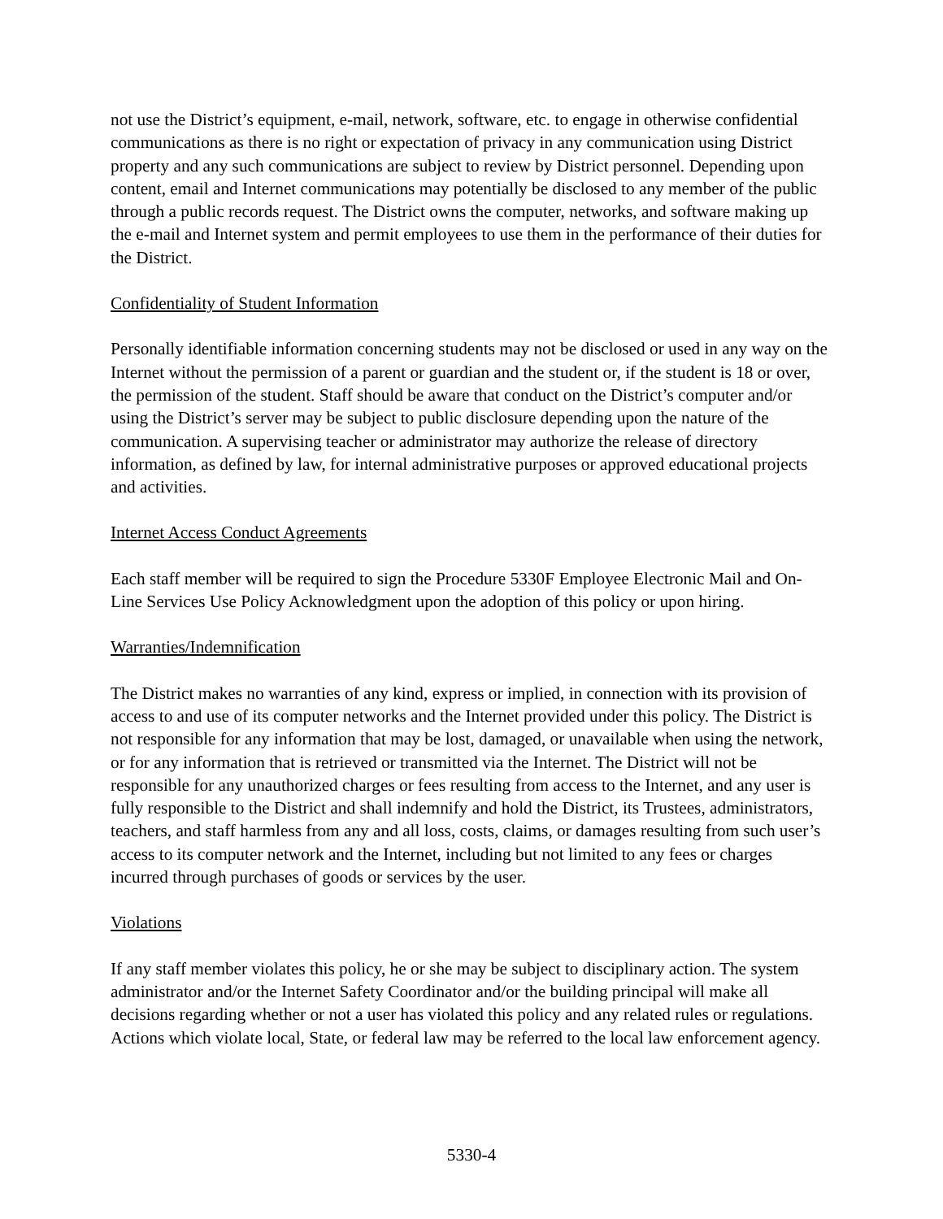not use the District’s equipment, e-mail, network, software, etc. to engage in otherwise confidential communications as there is no right or expectation of privacy in any communication using District property and any such communications are subject to review by District personnel. Depending upon content, email and Internet communications may potentially be disclosed to any member of the public through a public records request. The District owns the computer, networks, and software making up the e-mail and Internet system and permit employees to use them in the performance of their duties for the District.
Confidentiality of Student Information
Personally identifiable information concerning students may not be disclosed or used in any way on the Internet without the permission of a parent or guardian and the student or, if the student is 18 or over, the permission of the student. Staff should be aware that conduct on the District’s computer and/or using the District’s server may be subject to public disclosure depending upon the nature of the communication. A supervising teacher or administrator may authorize the release of directory information, as defined by law, for internal administrative purposes or approved educational projects and activities.
Internet Access Conduct Agreements
Each staff member will be required to sign the Procedure 5330F Employee Electronic Mail and On-Line Services Use Policy Acknowledgment upon the adoption of this policy or upon hiring.
Warranties/Indemnification
The District makes no warranties of any kind, express or implied, in connection with its provision of access to and use of its computer networks and the Internet provided under this policy. The District is not responsible for any information that may be lost, damaged, or unavailable when using the network, or for any information that is retrieved or transmitted via the Internet. The District will not be responsible for any unauthorized charges or fees resulting from access to the Internet, and any user is fully responsible to the District and shall indemnify and hold the District, its Trustees, administrators, teachers, and staff harmless from any and all loss, costs, claims, or damages resulting from such user’s access to its computer network and the Internet, including but not limited to any fees or charges incurred through purchases of goods or services by the user.
Violations
If any staff member violates this policy, he or she may be subject to disciplinary action. The system administrator and/or the Internet Safety Coordinator and/or the building principal will make all decisions regarding whether or not a user has violated this policy and any related rules or regulations. Actions which violate local, State, or federal law may be referred to the local law enforcement agency.
5330-4